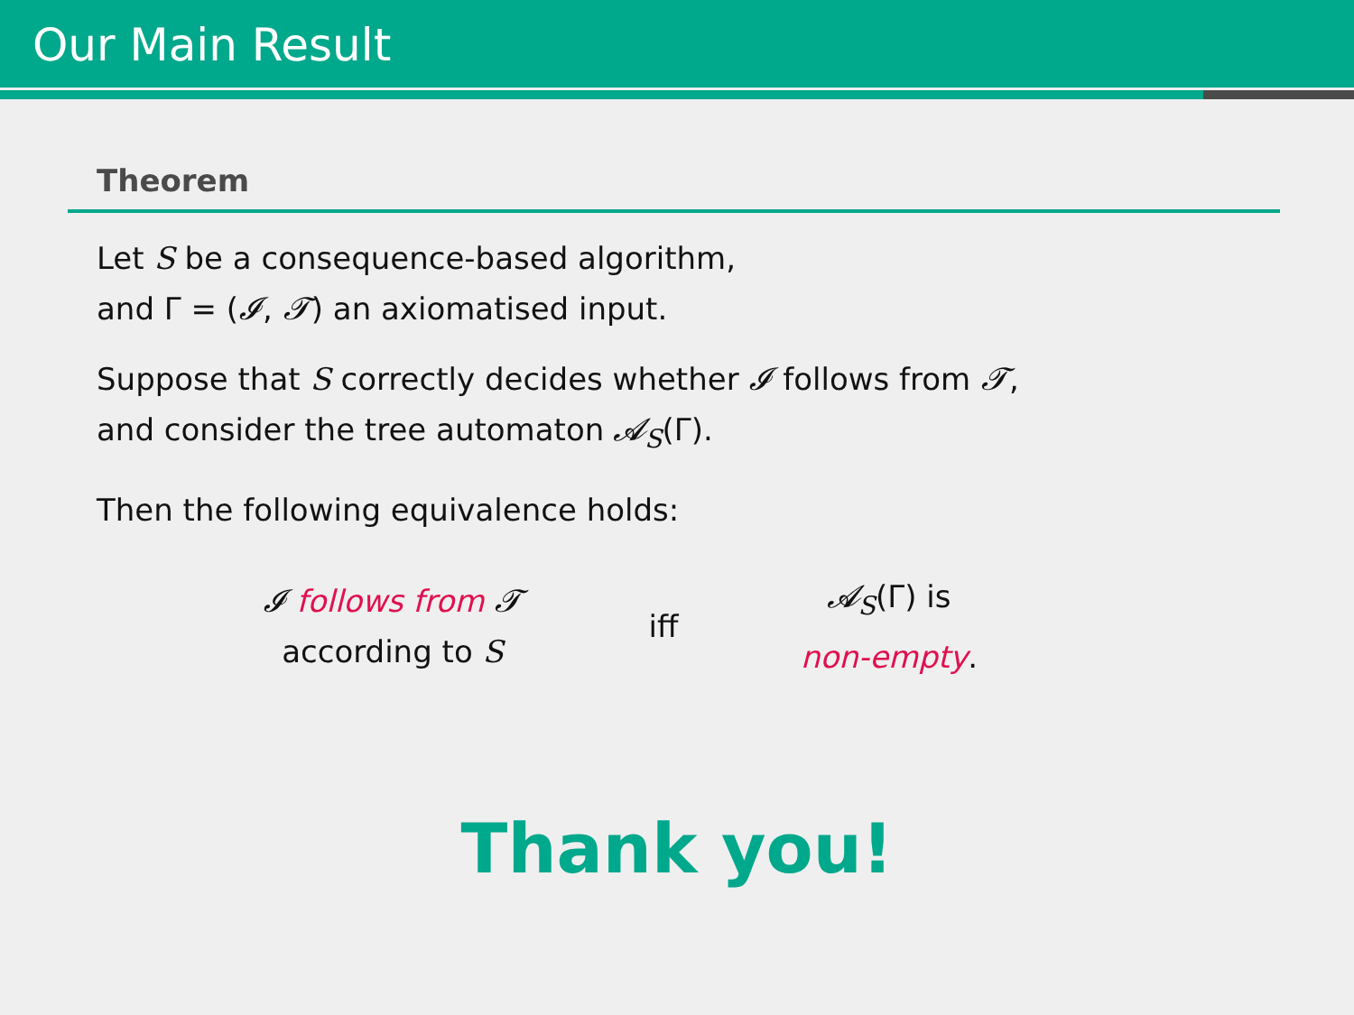Our Main Result
Theorem
Let S be a consequence-based algorithm,
and Γ = (𝓘, 𝓣) an axiomatised input.
Suppose that S correctly decides whether 𝓘 follows from 𝓣,
and consider the tree automaton 𝓐<sub>S</sub>(Γ).
Then the following equivalence holds:
𝓘 follows from 𝓣
according to S
iff
𝓐<sub>S</sub>(Γ) is
non-empty.
Thank you!